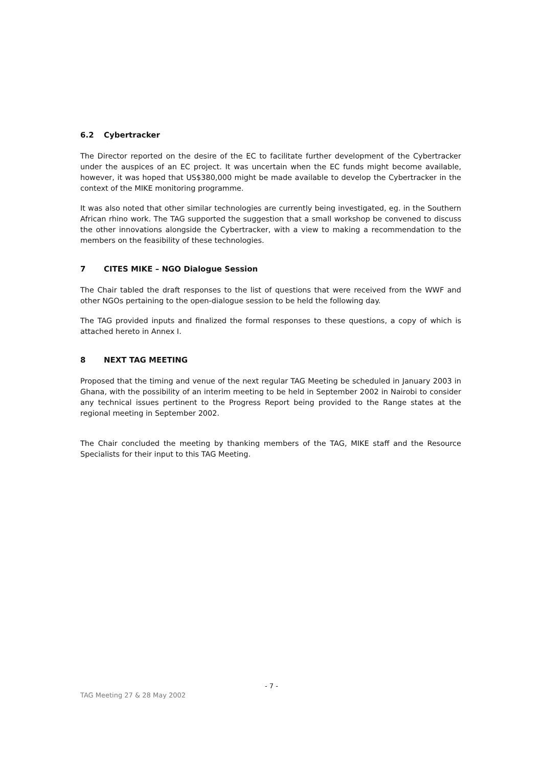6.2 Cybertracker
The Director reported on the desire of the EC to facilitate further development of the Cybertracker under the auspices of an EC project. It was uncertain when the EC funds might become available, however, it was hoped that US$380,000 might be made available to develop the Cybertracker in the context of the MIKE monitoring programme.
It was also noted that other similar technologies are currently being investigated, eg. in the Southern African rhino work. The TAG supported the suggestion that a small workshop be convened to discuss the other innovations alongside the Cybertracker, with a view to making a recommendation to the members on the feasibility of these technologies.
7 CITES MIKE – NGO Dialogue Session
The Chair tabled the draft responses to the list of questions that were received from the WWF and other NGOs pertaining to the open-dialogue session to be held the following day.
The TAG provided inputs and finalized the formal responses to these questions, a copy of which is attached hereto in Annex I.
8 NEXT TAG MEETING
Proposed that the timing and venue of the next regular TAG Meeting be scheduled in January 2003 in Ghana, with the possibility of an interim meeting to be held in September 2002 in Nairobi to consider any technical issues pertinent to the Progress Report being provided to the Range states at the regional meeting in September 2002.
The Chair concluded the meeting by thanking members of the TAG, MIKE staff and the Resource Specialists for their input to this TAG Meeting.
- 7 -
TAG Meeting 27 & 28 May 2002